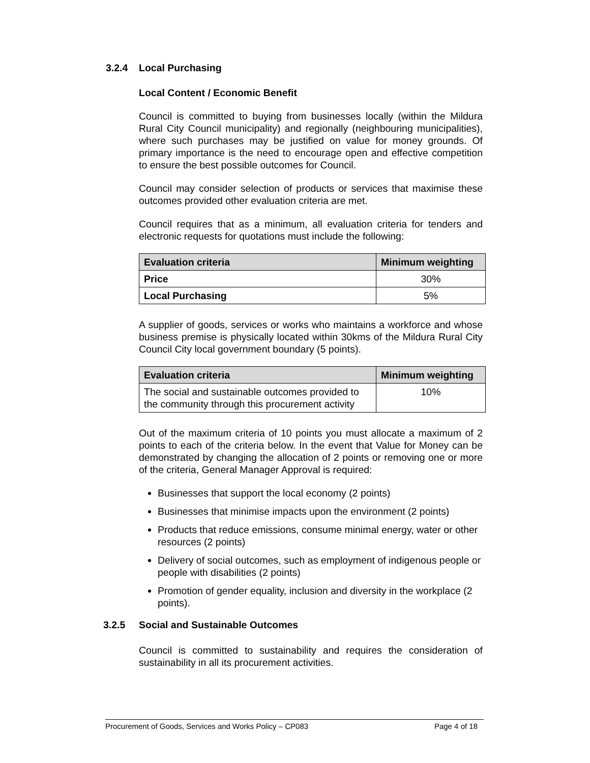3.2.4 Local Purchasing
Local Content / Economic Benefit
Council is committed to buying from businesses locally (within the Mildura Rural City Council municipality) and regionally (neighbouring municipalities), where such purchases may be justified on value for money grounds. Of primary importance is the need to encourage open and effective competition to ensure the best possible outcomes for Council.
Council may consider selection of products or services that maximise these outcomes provided other evaluation criteria are met.
Council requires that as a minimum, all evaluation criteria for tenders and electronic requests for quotations must include the following:
| Evaluation criteria | Minimum weighting |
| --- | --- |
| Price | 30% |
| Local Purchasing | 5% |
A supplier of goods, services or works who maintains a workforce and whose business premise is physically located within 30kms of the Mildura Rural City Council City local government boundary (5 points).
| Evaluation criteria | Minimum weighting |
| --- | --- |
| The social and sustainable outcomes provided to the community through this procurement activity | 10% |
Out of the maximum criteria of 10 points you must allocate a maximum of 2 points to each of the criteria below. In the event that Value for Money can be demonstrated by changing the allocation of 2 points or removing one or more of the criteria, General Manager Approval is required:
Businesses that support the local economy (2 points)
Businesses that minimise impacts upon the environment (2 points)
Products that reduce emissions, consume minimal energy, water or other resources (2 points)
Delivery of social outcomes, such as employment of indigenous people or people with disabilities (2 points)
Promotion of gender equality, inclusion and diversity in the workplace (2 points).
3.2.5 Social and Sustainable Outcomes
Council is committed to sustainability and requires the consideration of sustainability in all its procurement activities.
Procurement of Goods, Services and Works Policy – CP083 Page 4 of 18